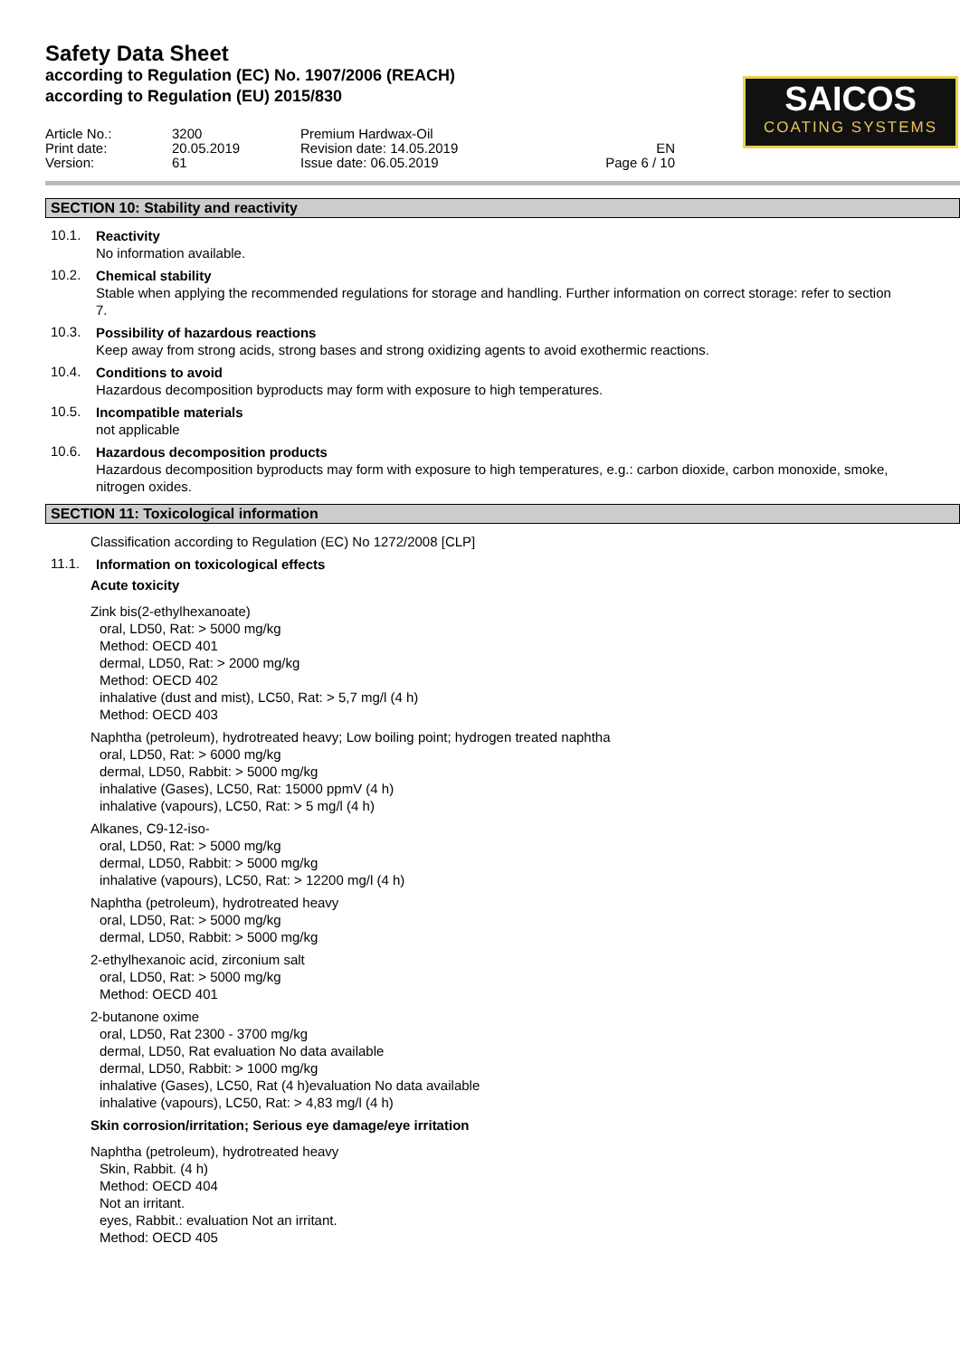Safety Data Sheet
according to Regulation (EC) No. 1907/2006 (REACH)
according to Regulation (EU) 2015/830
SAICOS
COATING SYSTEMS
Article No.:
3200
Premium Hardwax-Oil
Print date:
20.05.2019
Revision date: 14.05.2019
EN
Version:
61
Issue date: 06.05.2019
Page 6 / 10
SECTION 10: Stability and reactivity
10.1.
Reactivity
No information available.
10.2.
Chemical stability
Stable when applying the recommended regulations for storage and handling. Further information on correct storage: refer to section 7.
10.3.
Possibility of hazardous reactions
Keep away from strong acids, strong bases and strong oxidizing agents to avoid exothermic reactions.
10.4.
Conditions to avoid
Hazardous decomposition byproducts may form with exposure to high temperatures.
10.5.
Incompatible materials
not applicable
10.6.
Hazardous decomposition products
Hazardous decomposition byproducts may form with exposure to high temperatures, e.g.: carbon dioxide, carbon monoxide, smoke, nitrogen oxides.
SECTION 11: Toxicological information
Classification according to Regulation (EC) No 1272/2008 [CLP]
11.1.
Information on toxicological effects
Acute toxicity
Zink bis(2-ethylhexanoate)
oral, LD50, Rat: > 5000 mg/kg
Method: OECD 401
dermal, LD50, Rat: > 2000 mg/kg
Method: OECD 402
inhalative (dust and mist), LC50, Rat: > 5,7 mg/l (4 h)
Method: OECD 403
Naphtha (petroleum), hydrotreated heavy; Low boiling point; hydrogen treated naphtha
oral, LD50, Rat: > 6000 mg/kg
dermal, LD50, Rabbit: > 5000 mg/kg
inhalative (Gases), LC50, Rat: 15000 ppmV (4 h)
inhalative (vapours), LC50, Rat: > 5 mg/l (4 h)
Alkanes, C9-12-iso-
oral, LD50, Rat: > 5000 mg/kg
dermal, LD50, Rabbit: > 5000 mg/kg
inhalative (vapours), LC50, Rat: > 12200 mg/l (4 h)
Naphtha (petroleum), hydrotreated heavy
oral, LD50, Rat: > 5000 mg/kg
dermal, LD50, Rabbit: > 5000 mg/kg
2-ethylhexanoic acid, zirconium salt
oral, LD50, Rat: > 5000 mg/kg
Method: OECD 401
2-butanone oxime
oral, LD50, Rat 2300 - 3700 mg/kg
dermal, LD50, Rat evaluation No data available
dermal, LD50, Rabbit: > 1000 mg/kg
inhalative (Gases), LC50, Rat (4 h)evaluation No data available
inhalative (vapours), LC50, Rat: > 4,83 mg/l (4 h)
Skin corrosion/irritation; Serious eye damage/eye irritation
Naphtha (petroleum), hydrotreated heavy
Skin, Rabbit. (4 h)
Method: OECD 404
Not an irritant.
eyes, Rabbit.: evaluation Not an irritant.
Method: OECD 405